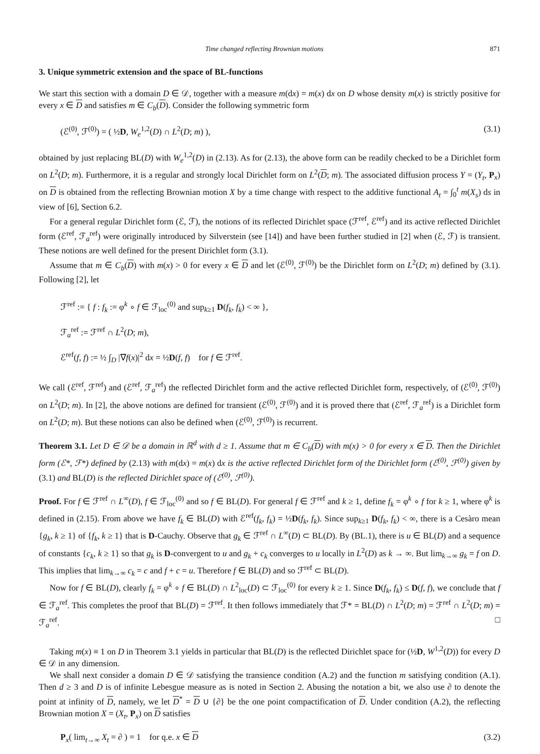Time changed reflecting Brownian motions 871
3. Unique symmetric extension and the space of BL-functions
We start this section with a domain D ∈ 𝒟, together with a measure m(dx) = m(x) dx on D whose density m(x) is strictly positive for every x ∈ D and satisfies m ∈ C<sub>b</sub>(D). Consider the following symmetric form
(ℰ<sup>(0)</sup>, ℱ<sup>(0)</sup>) = ( ½D, W<sub>e</sub><sup>1,2</sup>(D) ∩ L<sup>2</sup>(D; m) ), (3.1)
obtained by just replacing BL(D) with W<sub>e</sub><sup>1,2</sup>(D) in (2.13). As for (2.13), the above form can be readily checked to be a Dirichlet form on L<sup>2</sup>(D; m). Furthermore, it is a regular and strongly local Dirichlet form on L<sup>2</sup>(D; m). The associated diffusion process Y = (Y<sub>t</sub>, P<sub>x</sub>) on D is obtained from the reflecting Brownian motion X by a time change with respect to the additive functional A<sub>t</sub> = ∫<sub>0</sub><sup>t</sup> m(X<sub>s</sub>) ds in view of [6], Section 6.2.
For a general regular Dirichlet form (ℰ, ℱ), the notions of its reflected Dirichlet space (ℱ<sup>ref</sup>, ℰ<sup>ref</sup>) and its active reflected Dirichlet form (ℰ<sup>ref</sup>, ℱ<sub>a</sub><sup>ref</sup>) were originally introduced by Silverstein (see [14]) and have been further studied in [2] when (ℰ, ℱ) is transient. These notions are well defined for the present Dirichlet form (3.1).
Assume that m ∈ C<sub>b</sub>(D) with m(x) > 0 for every x ∈ D and let (ℰ<sup>(0)</sup>, ℱ<sup>(0)</sup>) be the Dirichlet form on L<sup>2</sup>(D; m) defined by (3.1). Following [2], let
ℱ<sup>ref</sup> := { f : f<sub>k</sub> := φ<sup>k</sup> ∘ f ∈ ℱ<sub>loc</sub><sup>(0)</sup> and sup<sub>k≥1</sub> D(f<sub>k</sub>, f<sub>k</sub>) < ∞ },
ℱ<sub>a</sub><sup>ref</sup> := ℱ<sup>ref</sup> ∩ L<sup>2</sup>(D; m),
ℰ<sup>ref</sup>(f, f) := ½ ∫<sub>D</sub> |∇f(x)|<sup>2</sup> dx = ½D(f, f) for f ∈ ℱ<sup>ref</sup>.
We call (ℰ<sup>ref</sup>, ℱ<sup>ref</sup>) and (ℰ<sup>ref</sup>, ℱ<sub>a</sub><sup>ref</sup>) the reflected Dirichlet form and the active reflected Dirichlet form, respectively, of (ℰ<sup>(0)</sup>, ℱ<sup>(0)</sup>) on L<sup>2</sup>(D; m). In [2], the above notions are defined for transient (ℰ<sup>(0)</sup>, ℱ<sup>(0)</sup>) and it is proved there that (ℰ<sup>ref</sup>, ℱ<sub>a</sub><sup>ref</sup>) is a Dirichlet form on L<sup>2</sup>(D; m). But these notions can also be defined when (ℰ<sup>(0)</sup>, ℱ<sup>(0)</sup>) is recurrent.
Theorem 3.1. Let D ∈ 𝒟 be a domain in ℝ<sup>d</sup> with d ≥ 1. Assume that m ∈ C<sub>b</sub>(D) with m(x) > 0 for every x ∈ D. Then the Dirichlet form (ℰ*, ℱ*) defined by (2.13) with m(dx) = m(x) dx is the active reflected Dirichlet form of the Dirichlet form (ℰ<sup>(0)</sup>, ℱ<sup>(0)</sup>) given by (3.1) and BL(D) is the reflected Dirichlet space of (ℰ<sup>(0)</sup>, ℱ<sup>(0)</sup>).
Proof. For f ∈ ℱ<sup>ref</sup> ∩ L<sup>∞</sup>(D), f ∈ ℱ<sub>loc</sub><sup>(0)</sup> and so f ∈ BL(D). For general f ∈ ℱ<sup>ref</sup> and k ≥ 1, define f<sub>k</sub> = φ<sup>k</sup> ∘ f for k ≥ 1, where φ<sup>k</sup> is defined in (2.15). From above we have f<sub>k</sub> ∈ BL(D) with ℰ<sup>ref</sup>(f<sub>k</sub>, f<sub>k</sub>) = ½D(f<sub>k</sub>, f<sub>k</sub>). Since sup<sub>k≥1</sub> D(f<sub>k</sub>, f<sub>k</sub>) < ∞, there is a Cesàro mean {g<sub>k</sub>, k ≥ 1} of {f<sub>k</sub>, k ≥ 1} that is D-Cauchy. Observe that g<sub>k</sub> ∈ ℱ<sup>ref</sup> ∩ L<sup>∞</sup>(D) ⊂ BL(D). By (BL.1), there is u ∈ BL(D) and a sequence of constants {c<sub>k</sub>, k ≥ 1} so that g<sub>k</sub> is D-convergent to u and g<sub>k</sub> + c<sub>k</sub> converges to u locally in L<sup>2</sup>(D) as k → ∞. But lim<sub>k→∞</sub> g<sub>k</sub> = f on D. This implies that lim<sub>k→∞</sub> c<sub>k</sub> = c and f + c = u. Therefore f ∈ BL(D) and so ℱ<sup>ref</sup> ⊂ BL(D).
Now for f ∈ BL(D), clearly f<sub>k</sub> = φ<sup>k</sup> ∘ f ∈ BL(D) ∩ L<sup>2</sup><sub>loc</sub>(D) ⊂ ℱ<sub>loc</sub><sup>(0)</sup> for every k ≥ 1. Since D(f<sub>k</sub>, f<sub>k</sub>) ≤ D(f, f), we conclude that f ∈ ℱ<sub>a</sub><sup>ref</sup>. This completes the proof that BL(D) = ℱ<sup>ref</sup>. It then follows immediately that ℱ* = BL(D) ∩ L<sup>2</sup>(D; m) = ℱ<sup>ref</sup> ∩ L<sup>2</sup>(D; m) = ℱ<sub>a</sub><sup>ref</sup>. □
Taking m(x) ≡ 1 on D in Theorem 3.1 yields in particular that BL(D) is the reflected Dirichlet space for (½D, W<sup>1,2</sup>(D)) for every D ∈ 𝒟 in any dimension.
We shall next consider a domain D ∈ 𝒟 satisfying the transience condition (A.2) and the function m satisfying condition (A.1). Then d ≥ 3 and D is of infinite Lebesgue measure as is noted in Section 2. Abusing the notation a bit, we also use ∂ to denote the point at infinity of D, namely, we let D<sup>*</sup> = D ∪ {∂} be the one point compactification of D. Under condition (A.2), the reflecting Brownian motion X = (X<sub>t</sub>, P<sub>x</sub>) on D satisfies
P<sub>x</sub>( lim<sub>t→∞</sub> X<sub>t</sub> = ∂ ) = 1 for q.e. x ∈ D (3.2)